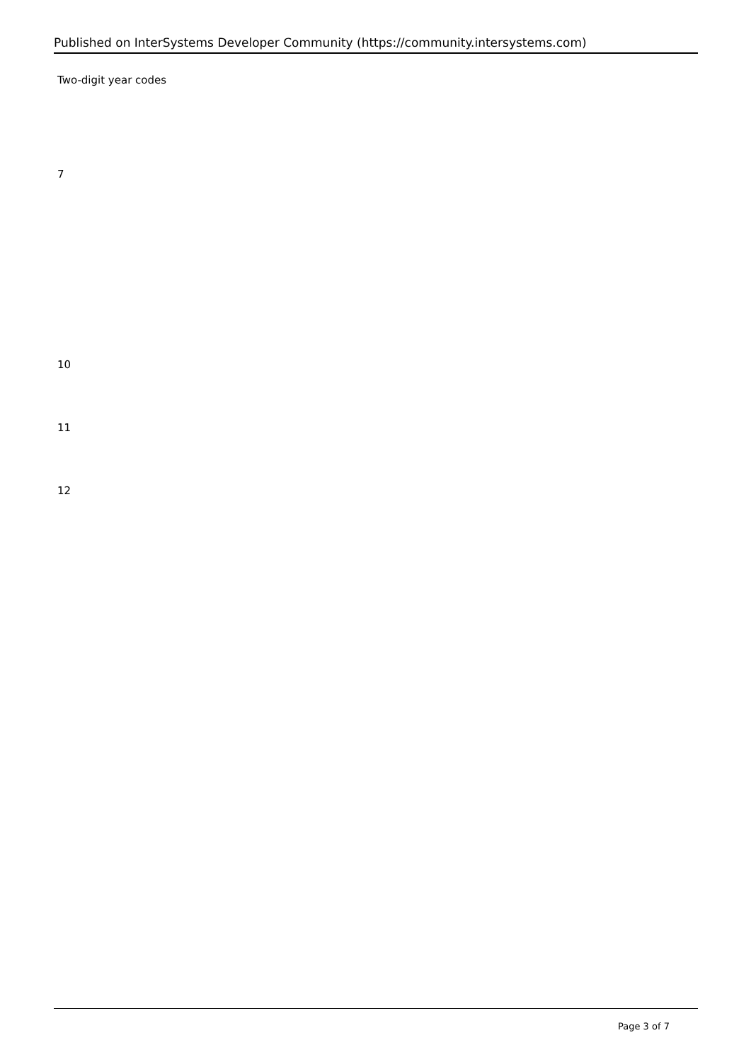Published on InterSystems Developer Community (https://community.intersystems.com)
Two-digit year codes
7
10
11
12
Page 3 of 7